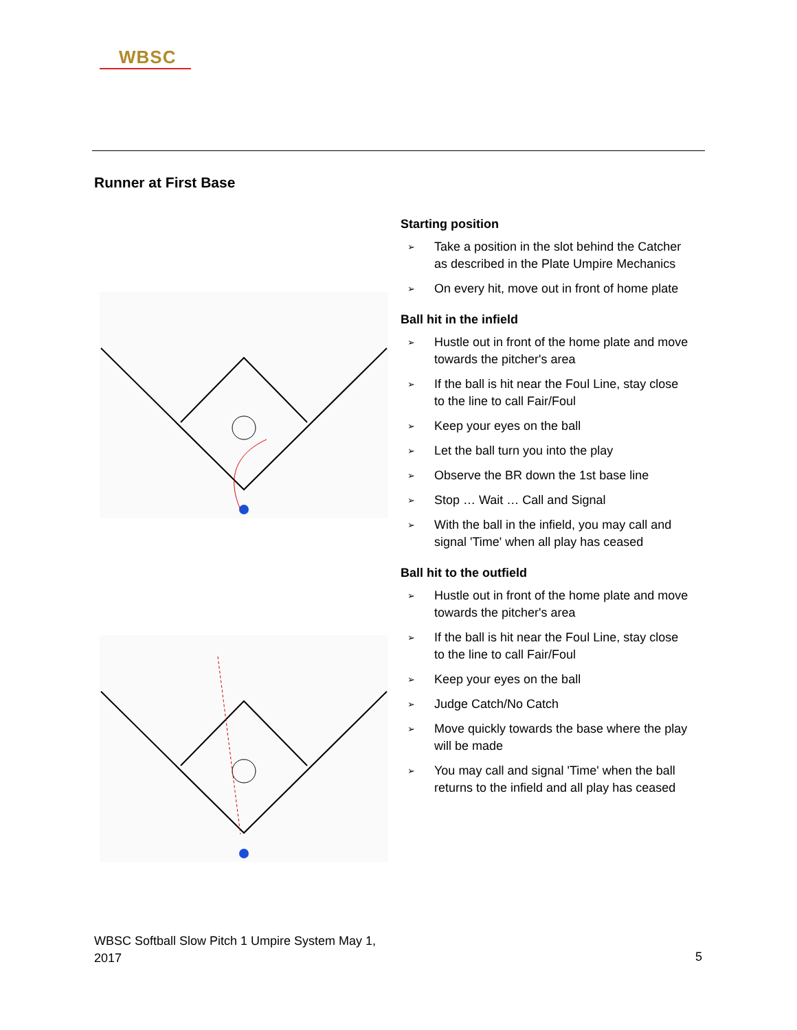WBSC
Runner at First Base
Starting position
➢ Take a position in the slot behind the Catcher as described in the Plate Umpire Mechanics
➢ On every hit, move out in front of home plate
Ball hit in the infield
➢ Hustle out in front of the home plate and move towards the pitcher's area
➢ If the ball is hit near the Foul Line, stay close to the line to call Fair/Foul
➢ Keep your eyes on the ball
➢ Let the ball turn you into the play
➢ Observe the BR down the 1st base line
➢ Stop … Wait … Call and Signal
➢ With the ball in the infield, you may call and signal 'Time' when all play has ceased
Ball hit to the outfield
➢ Hustle out in front of the home plate and move towards the pitcher's area
➢ If the ball is hit near the Foul Line, stay close to the line to call Fair/Foul
➢ Keep your eyes on the ball
➢ Judge Catch/No Catch
➢ Move quickly towards the base where the play will be made
➢ You may call and signal 'Time' when the ball returns to the infield and all play has ceased
WBSC Softball Slow Pitch 1 Umpire System May 1, 2017
5